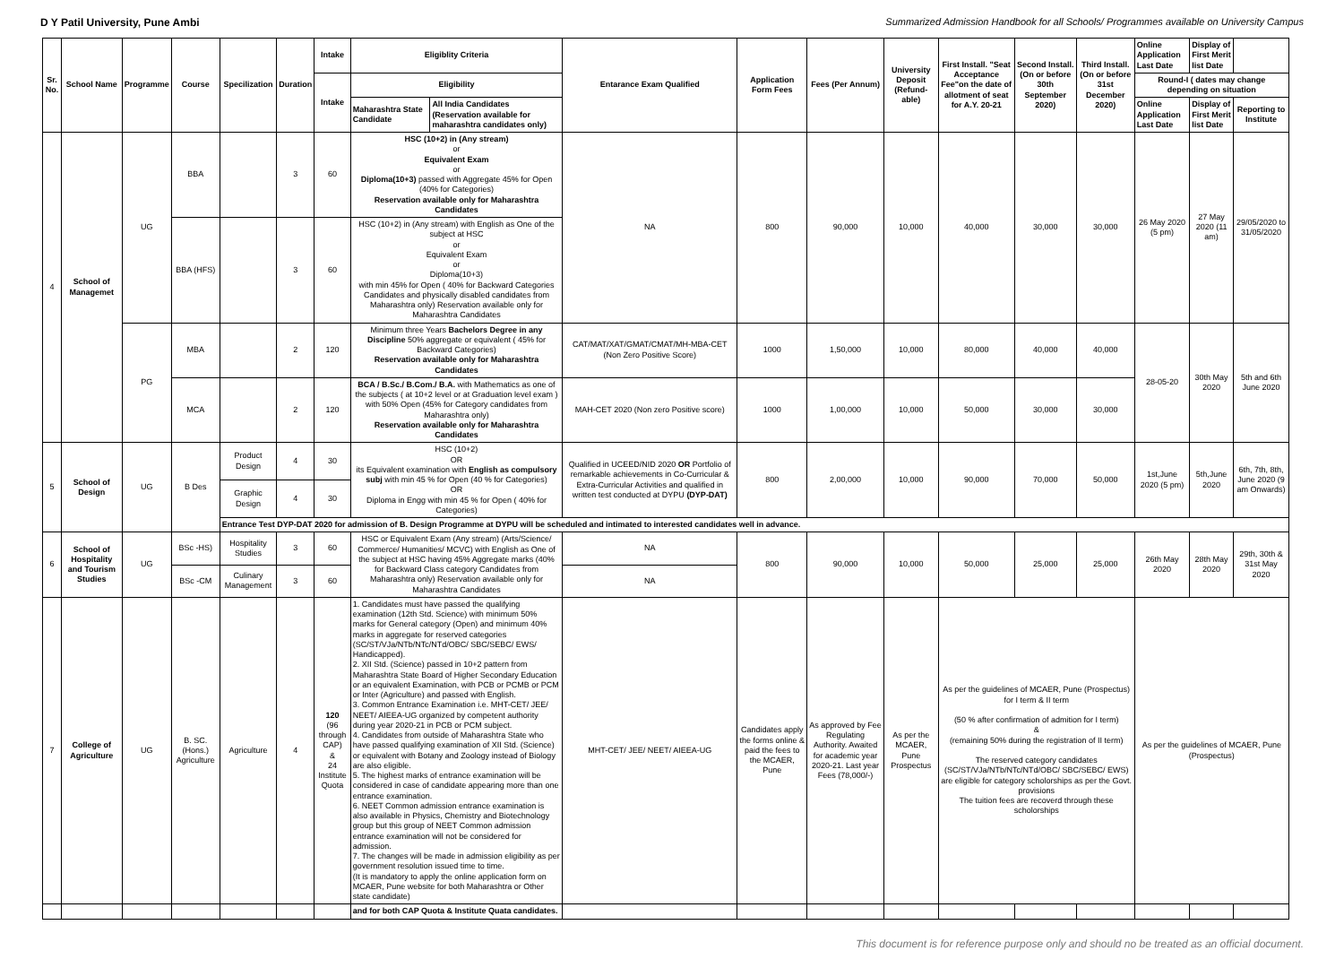D Y Patil University, Pune Ambi Summarized Admission Handbook for all Schools/ Programmes available on University Campus
| Sr. No. | School Name | Programme | Course | Specilization | Duration | Intake | Eligiblity Criteria | | Entarance Exam Qualified | Application Form Fees | Fees (Per Annum) | University Deposit (Refund-able) | First Install. "Seat Acceptance Fee"on the date of allotment of seat for A.Y. 20-21 | Second Install. (On or before 30th September 2020) | Third Install. (On or before 31st December 2020) | Online Application Last Date | Display of First Merit list Date | |
| --- | --- | --- | --- | --- | --- | --- | --- | --- | --- | --- | --- | --- | --- | --- | --- | --- | --- | --- |
| | | | | | | Intake | Eligibility | | | | | | | | | Round-I ( dates may change depending on situation | | |
| | | | | | | | Maharashtra State Candidate | All India Candidates (Reservation available for maharashtra candidates only) | | | | | | | | Online Application Last Date | Display of First Merit list Date | Reporting to Institute |
| 4 | School of Managemet | UG | BBA | | 3 | 60 | HSC (10+2) in (Any stream) or Equivalent Exam or Diploma(10+3) passed with Aggregate 45% for Open (40% for Categories) Reservation available only for Maharashtra Candidates | | NA | 800 | 90,000 | 10,000 | 40,000 | 30,000 | 30,000 | 26 May 2020 (5 pm) | 27 May 2020 (11 am) | 29/05/2020 to 31/05/2020 |
| | | | BBA (HFS) | | 3 | 60 | HSC (10+2) in (Any stream) with English as One of the subject at HSC or Equivalent Exam or Diploma(10+3) with min 45% for Open ( 40% for Backward Categories Candidates and physically disabled candidates from Maharashtra only) Reservation available only for Maharashtra Candidates | | | | | | | | | | | |
| | | PG | MBA | | 2 | 120 | Minimum three Years Bachelors Degree in any Discipline 50% aggregate or equivalent ( 45% for Backward Categories) Reservation available only for Maharashtra Candidates | | CAT/MAT/XAT/GMAT/CMAT/MH-MBA-CET (Non Zero Positive Score) | 1000 | 1,50,000 | 10,000 | 80,000 | 40,000 | 40,000 | 28-05-20 | 30th May 2020 | 5th and 6th June 2020 |
| | | | MCA | | 2 | 120 | BCA / B.Sc./ B.Com./ B.A. with Mathematics as one of the subjects ( at 10+2 level or at Graduation level exam ) with 50% Open (45% for Category candidates from Maharashtra only) Reservation available only for Maharashtra Candidates | | MAH-CET 2020 (Non zero Positive score) | 1000 | 1,00,000 | 10,000 | 50,000 | 30,000 | 30,000 | | | |
| 5 | School of Design | UG | B Des | Product Design | 4 | 30 | HSC (10+2) OR its Equivalent examination with English as compulsory subj with min 45 % for Open (40 % for Categories) OR Diploma in Engg with min 45 % for Open ( 40% for Categories) | | Qualified in UCEED/NID 2020 OR Portfolio of remarkable achievements in Co-Curricular & Extra-Curricular Activities and qualified in written test conducted at DYPU (DYP-DAT) | 800 | 2,00,000 | 10,000 | 90,000 | 70,000 | 50,000 | 1st,June 2020 (5 pm) | 5th,June 2020 | 6th, 7th, 8th, June 2020 (9 am Onwards) |
| | | | | Graphic Design | 4 | 30 | | | | | | | | | | | | |
| | | | | Entrance Test DYP-DAT 2020 for admission of B. Design Programme at DYPU will be scheduled and intimated to interested candidates well in advance. | | | | | | | | | | | | | | |
| 6 | School of Hospitality and Tourism Studies | UG | BSc -HS) | Hospitality Studies | 3 | 60 | HSC or Equivalent Exam (Any stream) (Arts/Science/ Commerce/ Humanities/ MCVC) with English as One of the subject at HSC having 45% Aggregate marks (40% for Backward Class category Candidates from Maharashtra only) Reservation available only for Maharashtra Candidates | | NA | 800 | 90,000 | 10,000 | 50,000 | 25,000 | 25,000 | 26th May 2020 | 28th May 2020 | 29th, 30th & 31st May 2020 |
| | | | BSc -CM | Culinary Management | 3 | 60 | | | NA | | | | | | | | | |
| 7 | College of Agriculture | UG | B. SC. (Hons.) Agriculture | Agriculture | 4 | 120 (96 through CAP) & 24 Institute Quota | 1. Candidates must have passed the qualifying examination (12th Std. Science) with minimum 50% marks for General category (Open) and minimum 40% marks in aggregate for reserved categories (SC/ST/VJa/NTb/NTc/NTd/OBC/ SBC/SEBC/ EWS/ Handicapped). 2. XII Std. (Science) passed in 10+2 pattern from Maharashtra State Board of Higher Secondary Education or an equivalent Examination, with PCB or PCMB or PCM or Inter (Agriculture) and passed with English. 3. Common Entrance Examination i.e. MHT-CET/ JEE/ NEET/ AIEEA-UG organized by competent authority during year 2020-21 in PCB or PCM subject. 4. Candidates from outside of Maharashtra State who have passed qualifying examination of XII Std. (Science) or equivalent with Botany and Zoology instead of Biology are also eligible. 5. The highest marks of entrance examination will be considered in case of candidate appearing more than one entrance examination. 6. NEET Common admission entrance examination is also available in Physics, Chemistry and Biotechnology group but this group of NEET Common admission entrance examination will not be considered for admission. 7. The changes will be made in admission eligibility as per government resolution issued time to time. (It is mandatory to apply the online application form on MCAER, Pune website for both Maharashtra or Other state candidate) | | MHT-CET/ JEE/ NEET/ AIEEA-UG | Candidates apply the forms online & paid the fees to the MCAER, Pune | As approved by Fee Regulating Authority. Awaited for academic year 2020-21. Last year Fees (78,000/-) | As per the MCAER, Pune Prospectus | As per the guidelines of MCAER, Pune (Prospectus) for I term & II term (50 % after confirmation of admition for I term) & (remaining 50% during the registration of II term) The reserved category candidates (SC/ST/VJa/NTb/NTc/NTd/OBC/ SBC/SEBC/ EWS) are eligible for category scholorships as per the Govt. provisions The tuition fees are recoverd through these scholorships | | | As per the guidelines of MCAER, Pune (Prospectus) | | |
| | | | | | | | and for both CAP Quota & Institute Quata candidates. | | | | | | | | | | | |
This document is for reference purpose only and should no be treated as an official document.